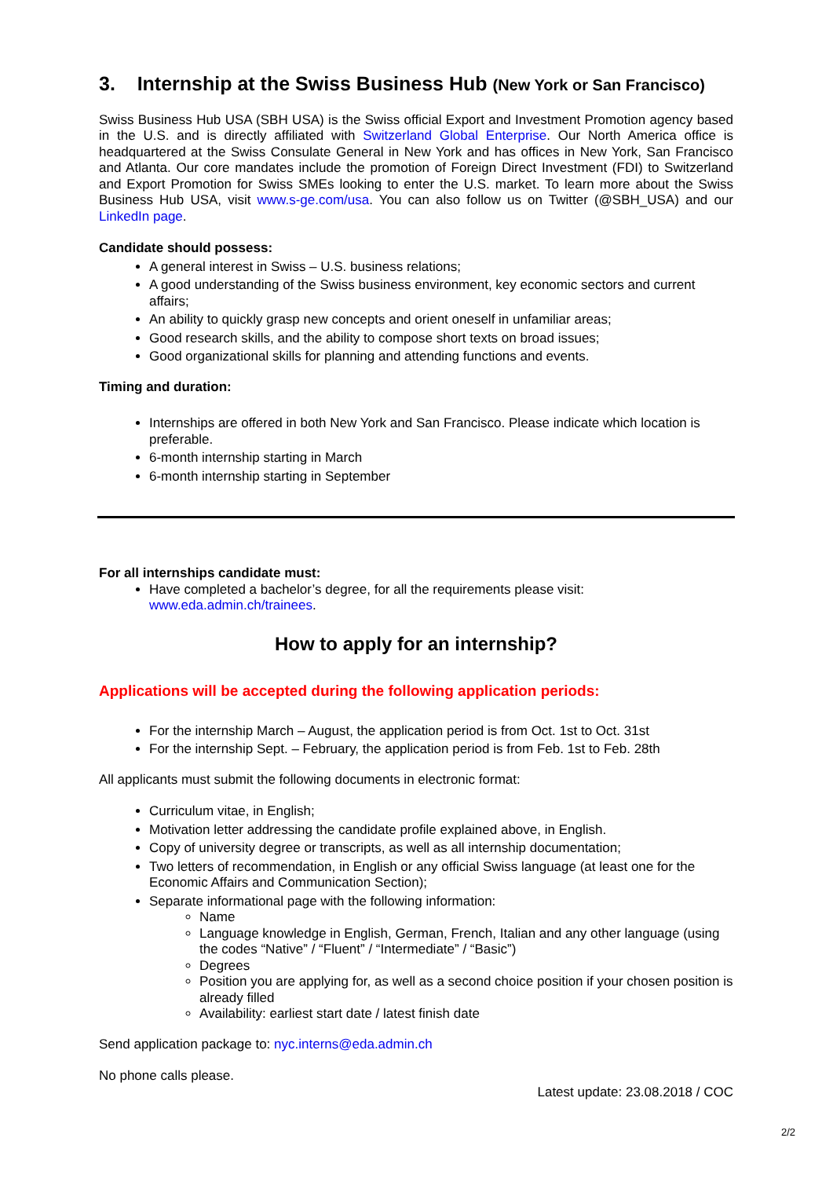3. Internship at the Swiss Business Hub (New York or San Francisco)
Swiss Business Hub USA (SBH USA) is the Swiss official Export and Investment Promotion agency based in the U.S. and is directly affiliated with Switzerland Global Enterprise. Our North America office is headquartered at the Swiss Consulate General in New York and has offices in New York, San Francisco and Atlanta. Our core mandates include the promotion of Foreign Direct Investment (FDI) to Switzerland and Export Promotion for Swiss SMEs looking to enter the U.S. market. To learn more about the Swiss Business Hub USA, visit www.s-ge.com/usa. You can also follow us on Twitter (@SBH_USA) and our LinkedIn page.
Candidate should possess:
A general interest in Swiss – U.S. business relations;
A good understanding of the Swiss business environment, key economic sectors and current affairs;
An ability to quickly grasp new concepts and orient oneself in unfamiliar areas;
Good research skills, and the ability to compose short texts on broad issues;
Good organizational skills for planning and attending functions and events.
Timing and duration:
Internships are offered in both New York and San Francisco. Please indicate which location is preferable.
6-month internship starting in March
6-month internship starting in September
For all internships candidate must:
Have completed a bachelor’s degree, for all the requirements please visit: www.eda.admin.ch/trainees.
How to apply for an internship?
Applications will be accepted during the following application periods:
For the internship March – August, the application period is from Oct. 1st to Oct. 31st
For the internship Sept. – February, the application period is from Feb. 1st to Feb. 28th
All applicants must submit the following documents in electronic format:
Curriculum vitae, in English;
Motivation letter addressing the candidate profile explained above, in English.
Copy of university degree or transcripts, as well as all internship documentation;
Two letters of recommendation, in English or any official Swiss language (at least one for the Economic Affairs and Communication Section);
Separate informational page with the following information:
Name
Language knowledge in English, German, French, Italian and any other language (using the codes “Native” / “Fluent” / “Intermediate” / “Basic”)
Degrees
Position you are applying for, as well as a second choice position if your chosen position is already filled
Availability: earliest start date / latest finish date
Send application package to: nyc.interns@eda.admin.ch
No phone calls please.
Latest update: 23.08.2018 / COC
2/2